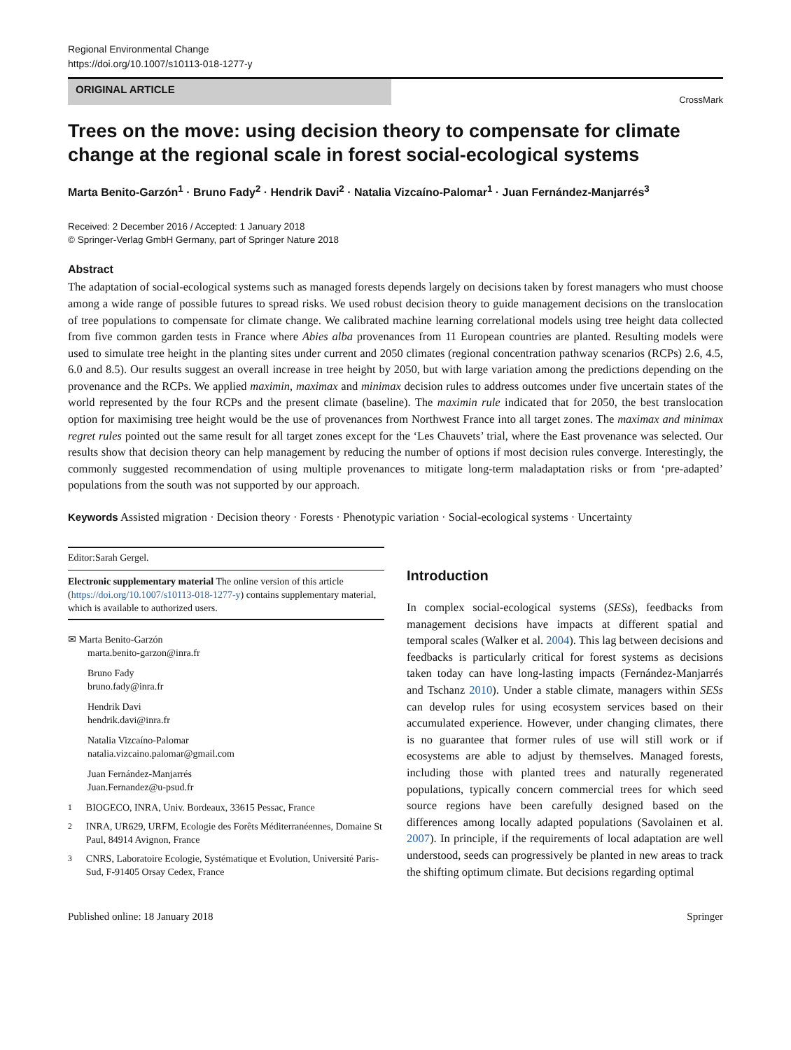Regional Environmental Change
https://doi.org/10.1007/s10113-018-1277-y
ORIGINAL ARTICLE
CrossMark
Trees on the move: using decision theory to compensate for climate change at the regional scale in forest social-ecological systems
Marta Benito-Garzón<sup>1</sup> · Bruno Fady<sup>2</sup> · Hendrik Davi<sup>2</sup> · Natalia Vizcaíno-Palomar<sup>1</sup> · Juan Fernández-Manjarrés<sup>3</sup>
Received: 2 December 2016 / Accepted: 1 January 2018
© Springer-Verlag GmbH Germany, part of Springer Nature 2018
Abstract
The adaptation of social-ecological systems such as managed forests depends largely on decisions taken by forest managers who must choose among a wide range of possible futures to spread risks. We used robust decision theory to guide management decisions on the translocation of tree populations to compensate for climate change. We calibrated machine learning correlational models using tree height data collected from five common garden tests in France where Abies alba provenances from 11 European countries are planted. Resulting models were used to simulate tree height in the planting sites under current and 2050 climates (regional concentration pathway scenarios (RCPs) 2.6, 4.5, 6.0 and 8.5). Our results suggest an overall increase in tree height by 2050, but with large variation among the predictions depending on the provenance and the RCPs. We applied maximin, maximax and minimax decision rules to address outcomes under five uncertain states of the world represented by the four RCPs and the present climate (baseline). The maximin rule indicated that for 2050, the best translocation option for maximising tree height would be the use of provenances from Northwest France into all target zones. The maximax and minimax regret rules pointed out the same result for all target zones except for the ‘Les Chauvets’ trial, where the East provenance was selected. Our results show that decision theory can help management by reducing the number of options if most decision rules converge. Interestingly, the commonly suggested recommendation of using multiple provenances to mitigate long-term maladaptation risks or from ‘pre-adapted’ populations from the south was not supported by our approach.
Keywords Assisted migration · Decision theory · Forests · Phenotypic variation · Social-ecological systems · Uncertainty
Editor:Sarah Gergel.
Electronic supplementary material The online version of this article (https://doi.org/10.1007/s10113-018-1277-y) contains supplementary material, which is available to authorized users.
✉ Marta Benito-Garzón
marta.benito-garzon@inra.fr
Bruno Fady
bruno.fady@inra.fr
Hendrik Davi
hendrik.davi@inra.fr
Natalia Vizcaíno-Palomar
natalia.vizcaino.palomar@gmail.com
Juan Fernández-Manjarrés
Juan.Fernandez@u-psud.fr
<sup>1</sup> BIOGECO, INRA, Univ. Bordeaux, 33615 Pessac, France
<sup>2</sup> INRA, UR629, URFM, Ecologie des Forêts Méditerranéennes, Domaine St Paul, 84914 Avignon, France
<sup>3</sup> CNRS, Laboratoire Ecologie, Systématique et Evolution, Université Paris-Sud, F-91405 Orsay Cedex, France
Introduction
In complex social-ecological systems (SESs), feedbacks from management decisions have impacts at different spatial and temporal scales (Walker et al. 2004). This lag between decisions and feedbacks is particularly critical for forest systems as decisions taken today can have long-lasting impacts (Fernández-Manjarrés and Tschanz 2010). Under a stable climate, managers within SESs can develop rules for using ecosystem services based on their accumulated experience. However, under changing climates, there is no guarantee that former rules of use will still work or if ecosystems are able to adjust by themselves. Managed forests, including those with planted trees and naturally regenerated populations, typically concern commercial trees for which seed source regions have been carefully designed based on the differences among locally adapted populations (Savolainen et al. 2007). In principle, if the requirements of local adaptation are well understood, seeds can progressively be planted in new areas to track the shifting optimum climate. But decisions regarding optimal
Published online: 18 January 2018 Springer